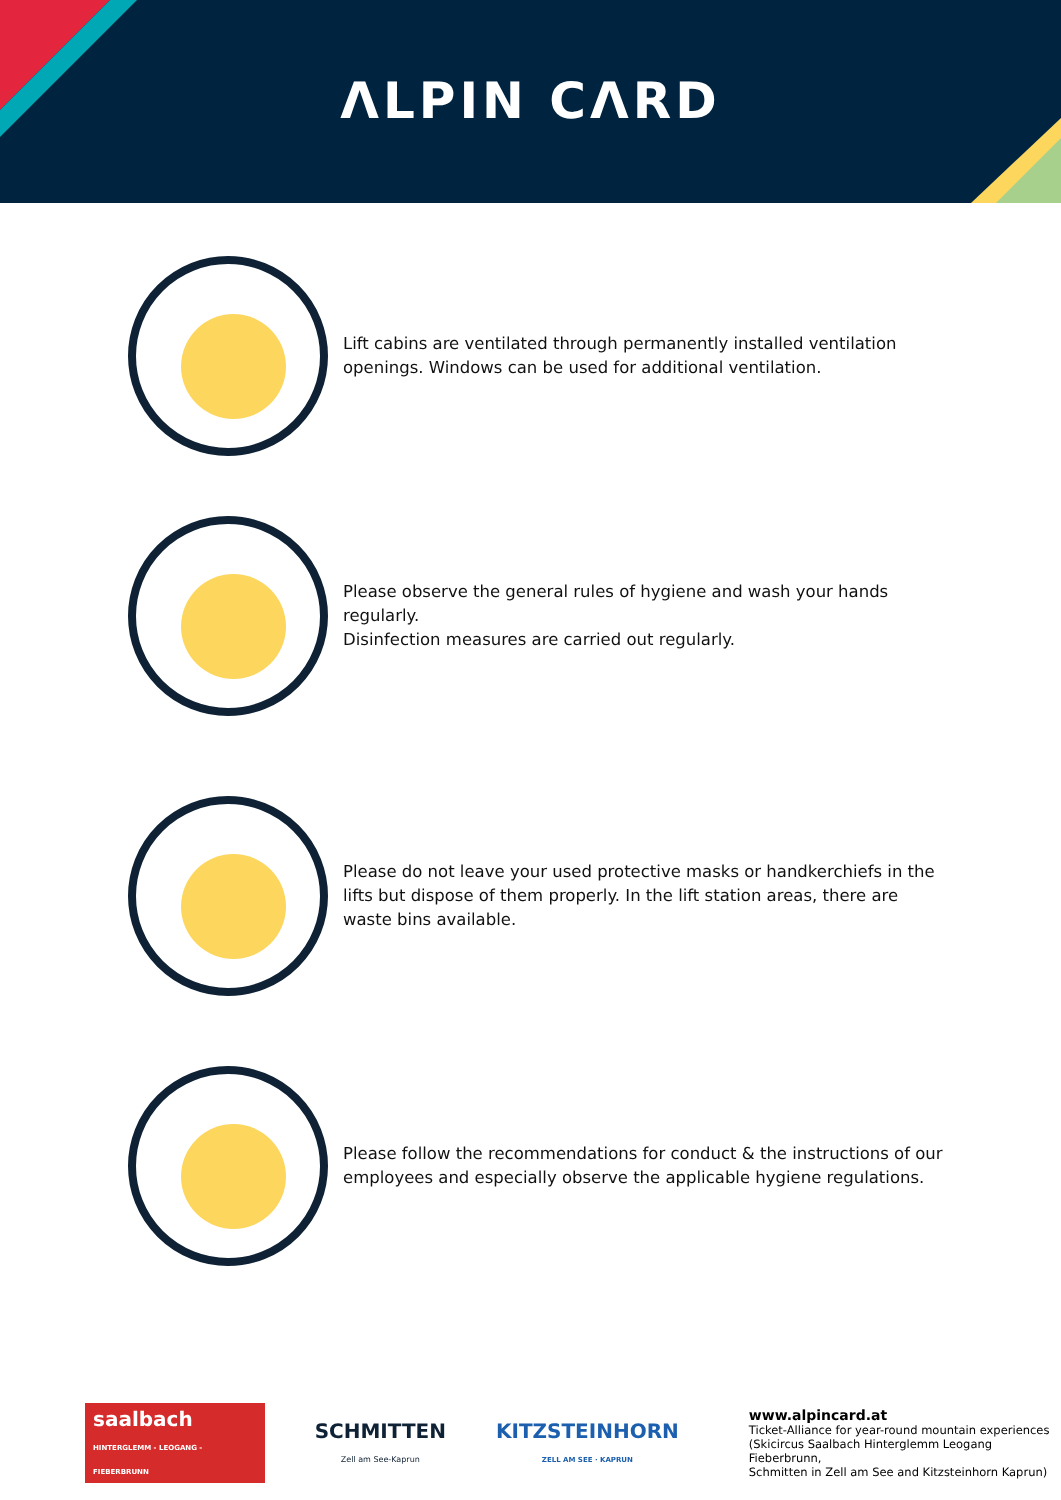ΛLPIN CΛRD
Lift cabins are ventilated through permanently installed ventilation openings. Windows can be used for additional ventilation.
Please observe the general rules of hygiene and wash your hands regularly.
Disinfection measures are carried out regularly.
Please do not leave your used protective masks or handkerchiefs in the lifts but dispose of them properly. In the lift station areas, there are waste bins available.
Please follow the recommendations for conduct & the instructions of our employees and especially observe the applicable hygiene regulations.
saalbach
HINTERGLEMM - LEOGANG - FIEBERBRUNN
SCHMITTEN
Zell am See-Kaprun
KITZSTEINHORN
ZELL AM SEE · KAPRUN
www.alpincard.at
Ticket-Alliance for year-round mountain experiences
(Skicircus Saalbach Hinterglemm Leogang Fieberbrunn,
Schmitten in Zell am See and Kitzsteinhorn Kaprun)